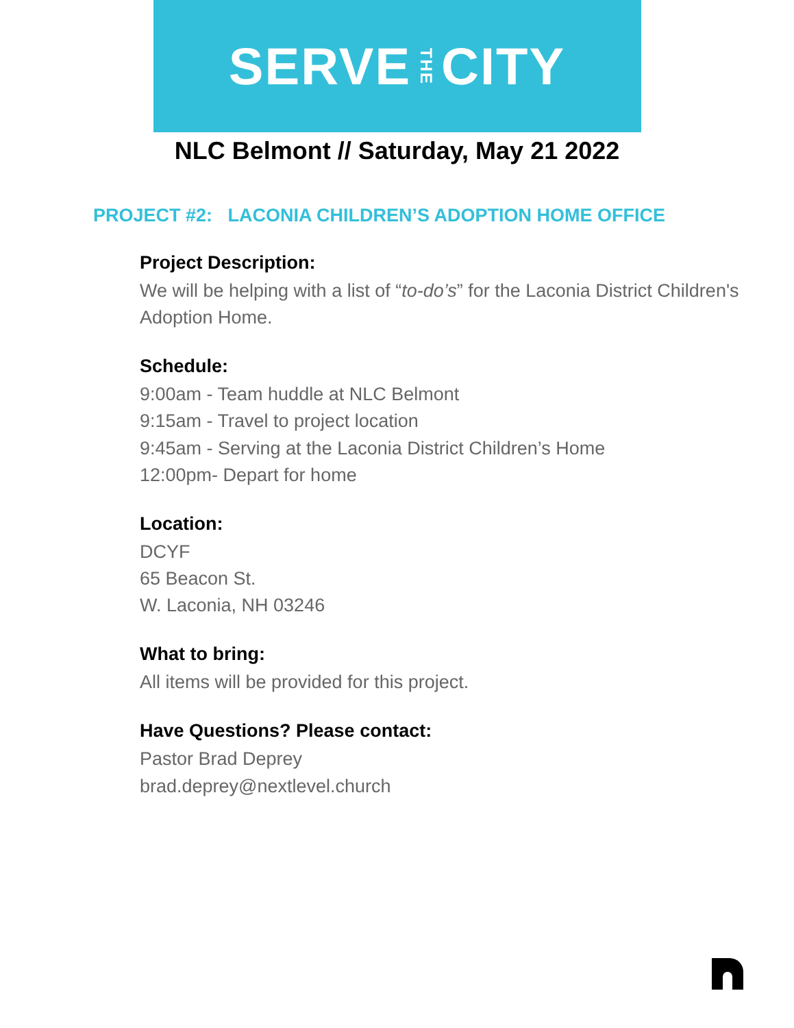SERVE THE CITY
NLC Belmont // Saturday, May 21 2022
PROJECT #2: LACONIA CHILDREN’S ADOPTION HOME OFFICE
Project Description:
We will be helping with a list of “to-do’s” for the Laconia District Children's Adoption Home.
Schedule:
9:00am - Team huddle at NLC Belmont
9:15am - Travel to project location
9:45am - Serving at the Laconia District Children’s Home
12:00pm- Depart for home
Location:
DCYF
65 Beacon St.
W. Laconia, NH 03246
What to bring:
All items will be provided for this project.
Have Questions? Please contact:
Pastor Brad Deprey
brad.deprey@nextlevel.church